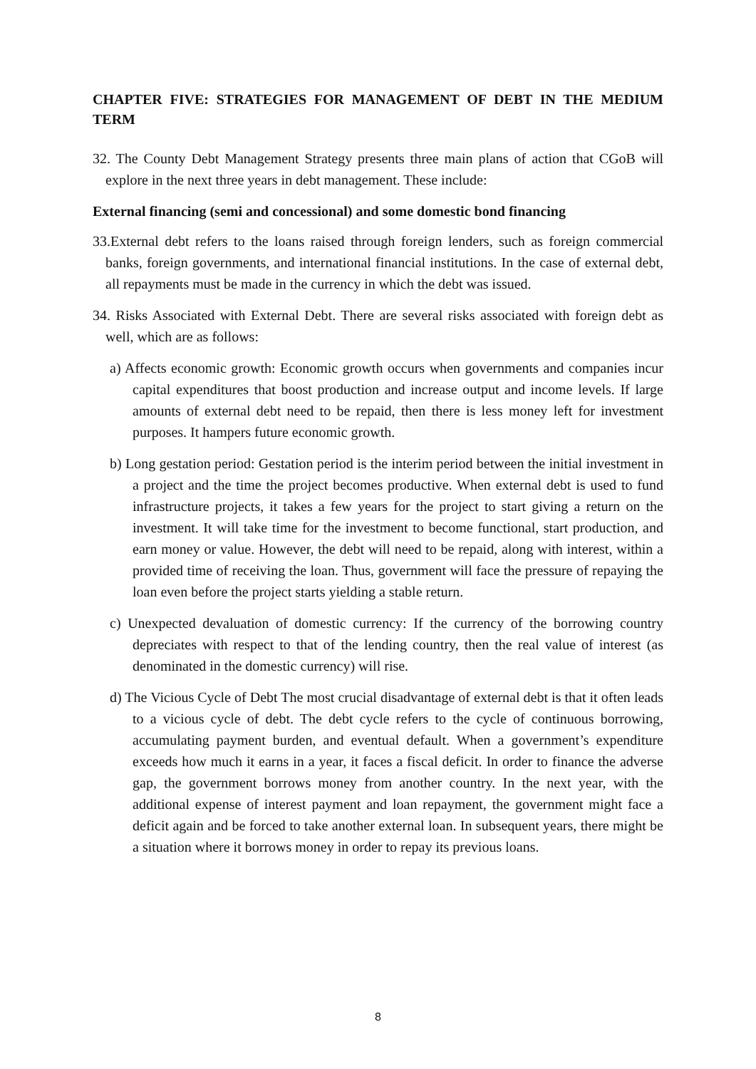CHAPTER FIVE: STRATEGIES FOR MANAGEMENT OF DEBT IN THE MEDIUM TERM
32. The County Debt Management Strategy presents three main plans of action that CGoB will explore in the next three years in debt management. These include:
External financing (semi and concessional) and some domestic bond financing
33.External debt refers to the loans raised through foreign lenders, such as foreign commercial banks, foreign governments, and international financial institutions. In the case of external debt, all repayments must be made in the currency in which the debt was issued.
34. Risks Associated with External Debt. There are several risks associated with foreign debt as well, which are as follows:
a) Affects economic growth: Economic growth occurs when governments and companies incur capital expenditures that boost production and increase output and income levels. If large amounts of external debt need to be repaid, then there is less money left for investment purposes. It hampers future economic growth.
b) Long gestation period: Gestation period is the interim period between the initial investment in a project and the time the project becomes productive. When external debt is used to fund infrastructure projects, it takes a few years for the project to start giving a return on the investment. It will take time for the investment to become functional, start production, and earn money or value. However, the debt will need to be repaid, along with interest, within a provided time of receiving the loan. Thus, government will face the pressure of repaying the loan even before the project starts yielding a stable return.
c) Unexpected devaluation of domestic currency: If the currency of the borrowing country depreciates with respect to that of the lending country, then the real value of interest (as denominated in the domestic currency) will rise.
d) The Vicious Cycle of Debt The most crucial disadvantage of external debt is that it often leads to a vicious cycle of debt. The debt cycle refers to the cycle of continuous borrowing, accumulating payment burden, and eventual default. When a government’s expenditure exceeds how much it earns in a year, it faces a fiscal deficit. In order to finance the adverse gap, the government borrows money from another country. In the next year, with the additional expense of interest payment and loan repayment, the government might face a deficit again and be forced to take another external loan. In subsequent years, there might be a situation where it borrows money in order to repay its previous loans.
8